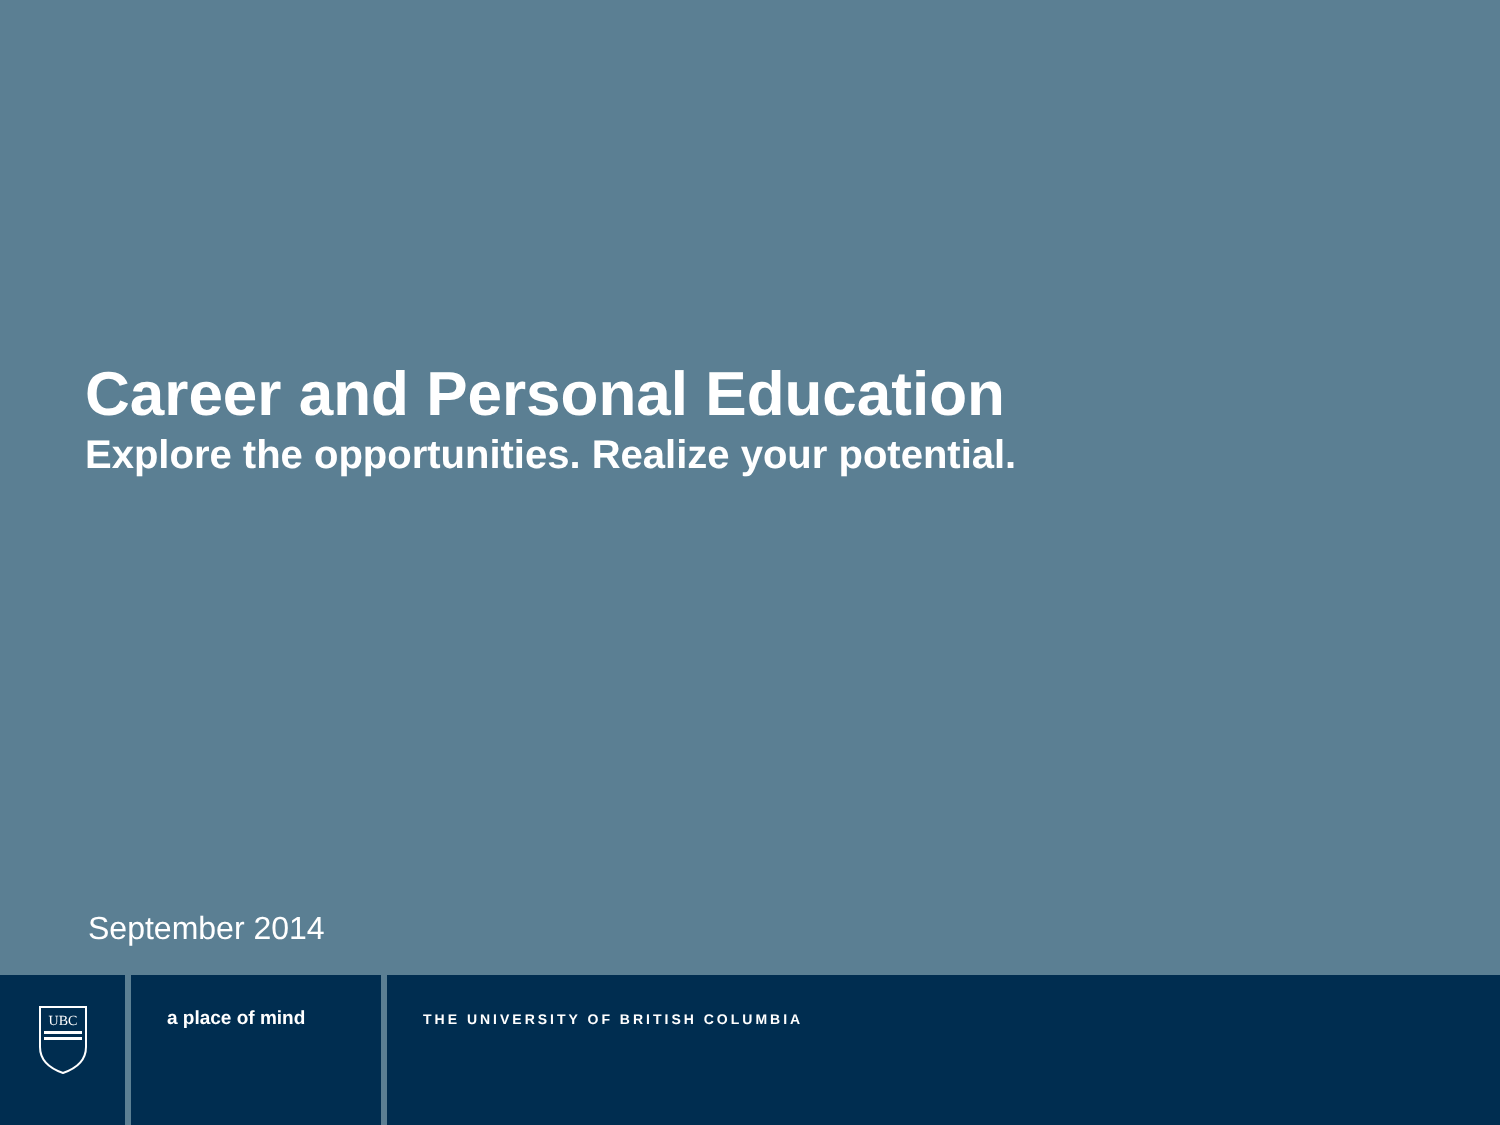Career and Personal Education
Explore the opportunities. Realize your potential.
September 2014
UBC
a place of mind
THE UNIVERSITY OF BRITISH COLUMBIA